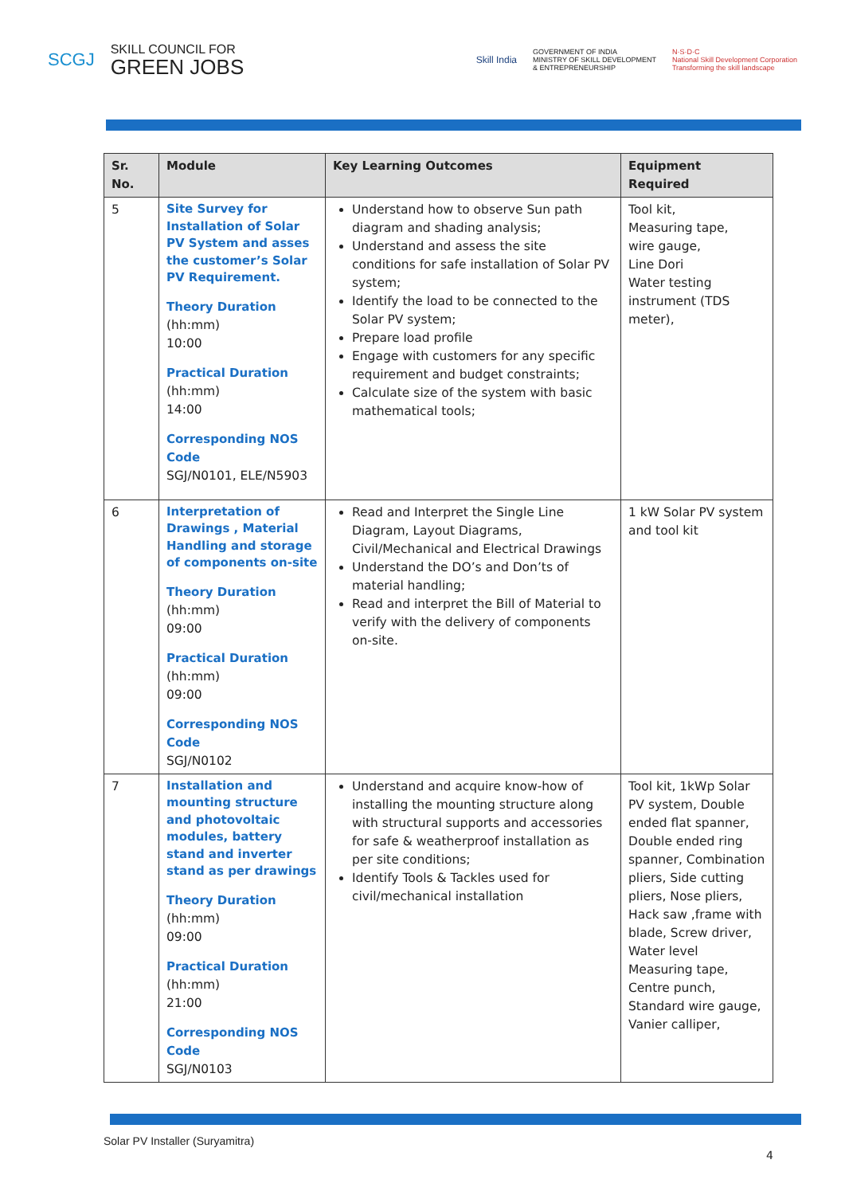SCGJ SKILL COUNCIL FOR
GREEN JOBS
Skill India GOVERNMENT OF INDIA
MINISTRY OF SKILL DEVELOPMENT
& ENTREPRENEURSHIP N·S·D·C
National Skill Development Corporation
Transforming the skill landscape
| Sr. No. | Module | Key Learning Outcomes | Equipment Required |
| --- | --- | --- | --- |
| 5 | Site Survey for Installation of Solar PV System and asses the customer’s Solar PV Requirement. Theory Duration (hh:mm) 10:00 Practical Duration (hh:mm) 14:00 Corresponding NOS Code SGJ/N0101, ELE/N5903 | Understand how to observe Sun path diagram and shading analysis; Understand and assess the site conditions for safe installation of Solar PV system; Identify the load to be connected to the Solar PV system; Prepare load profile Engage with customers for any specific requirement and budget constraints; Calculate size of the system with basic mathematical tools; | Tool kit, Measuring tape, wire gauge, Line Dori Water testing instrument (TDS meter), |
| 6 | Interpretation of Drawings , Material Handling and storage of components on-site Theory Duration (hh:mm) 09:00 Practical Duration (hh:mm) 09:00 Corresponding NOS Code SGJ/N0102 | Read and Interpret the Single Line Diagram, Layout Diagrams, Civil/Mechanical and Electrical Drawings Understand the DO’s and Don’ts of material handling; Read and interpret the Bill of Material to verify with the delivery of components on-site. | 1 kW Solar PV system and tool kit |
| 7 | Installation and mounting structure and photovoltaic modules, battery stand and inverter stand as per drawings Theory Duration (hh:mm) 09:00 Practical Duration (hh:mm) 21:00 Corresponding NOS Code SGJ/N0103 | Understand and acquire know-how of installing the mounting structure along with structural supports and accessories for safe & weatherproof installation as per site conditions; Identify Tools & Tackles used for civil/mechanical installation | Tool kit, 1kWp Solar PV system, Double ended flat spanner, Double ended ring spanner, Combination pliers, Side cutting pliers, Nose pliers, Hack saw ,frame with blade, Screw driver, Water level Measuring tape, Centre punch, Standard wire gauge, Vanier calliper, |
Solar PV Installer (Suryamitra)
4